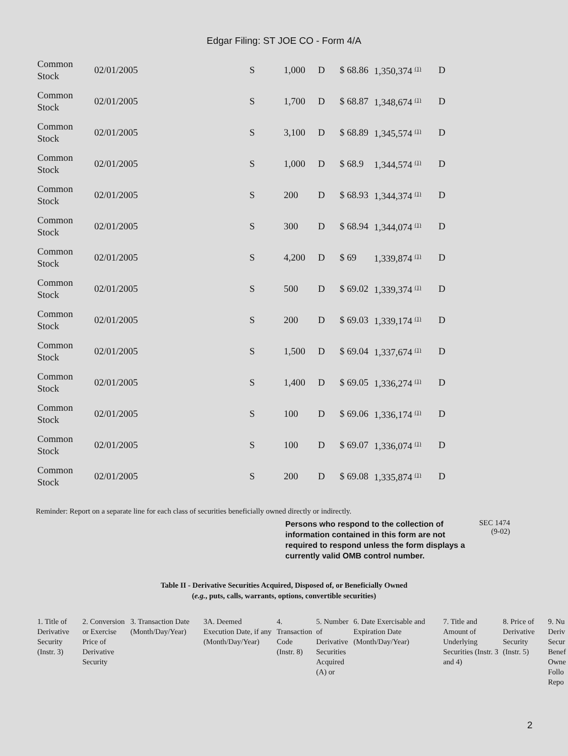Edgar Filing: ST JOE CO - Form 4/A
| Common Stock | 02/01/2005 | S | 1,000 | D | $ 68.86 | 1,350,374 <sup>(1)</sup> | D |
| Common Stock | 02/01/2005 | S | 1,700 | D | $ 68.87 | 1,348,674 <sup>(1)</sup> | D |
| Common Stock | 02/01/2005 | S | 3,100 | D | $ 68.89 | 1,345,574 <sup>(1)</sup> | D |
| Common Stock | 02/01/2005 | S | 1,000 | D | $ 68.9 | 1,344,574 <sup>(1)</sup> | D |
| Common Stock | 02/01/2005 | S | 200 | D | $ 68.93 | 1,344,374 <sup>(1)</sup> | D |
| Common Stock | 02/01/2005 | S | 300 | D | $ 68.94 | 1,344,074 <sup>(1)</sup> | D |
| Common Stock | 02/01/2005 | S | 4,200 | D | $ 69 | 1,339,874 <sup>(1)</sup> | D |
| Common Stock | 02/01/2005 | S | 500 | D | $ 69.02 | 1,339,374 <sup>(1)</sup> | D |
| Common Stock | 02/01/2005 | S | 200 | D | $ 69.03 | 1,339,174 <sup>(1)</sup> | D |
| Common Stock | 02/01/2005 | S | 1,500 | D | $ 69.04 | 1,337,674 <sup>(1)</sup> | D |
| Common Stock | 02/01/2005 | S | 1,400 | D | $ 69.05 | 1,336,274 <sup>(1)</sup> | D |
| Common Stock | 02/01/2005 | S | 100 | D | $ 69.06 | 1,336,174 <sup>(1)</sup> | D |
| Common Stock | 02/01/2005 | S | 100 | D | $ 69.07 | 1,336,074 <sup>(1)</sup> | D |
| Common Stock | 02/01/2005 | S | 200 | D | $ 69.08 | 1,335,874 <sup>(1)</sup> | D |
Reminder: Report on a separate line for each class of securities beneficially owned directly or indirectly.
Persons who respond to the collection of information contained in this form are not required to respond unless the form displays a currently valid OMB control number.
SEC 1474
(9-02)
Table II - Derivative Securities Acquired, Disposed of, or Beneficially Owned
(e.g., puts, calls, warrants, options, convertible securities)
| 1. Title of Derivative Security (Instr. 3) | 2. Conversion or Exercise Price of Derivative Security | 3. Transaction Date (Month/Day/Year) | 3A. Deemed Execution Date, if any (Month/Day/Year) | 4. Transaction Code (Instr. 8) | 5. Number of Derivative Securities Acquired (A) or | 6. Date Exercisable and Expiration Date (Month/Day/Year) | 7. Title and Amount of Underlying Securities (Instr. 3 and 4) | 8. Price of Derivative Security (Instr. 5) | 9. Nu Deriv Secur Benef Owne Follo Repo |
| --- | --- | --- | --- | --- | --- | --- | --- | --- | --- |
2